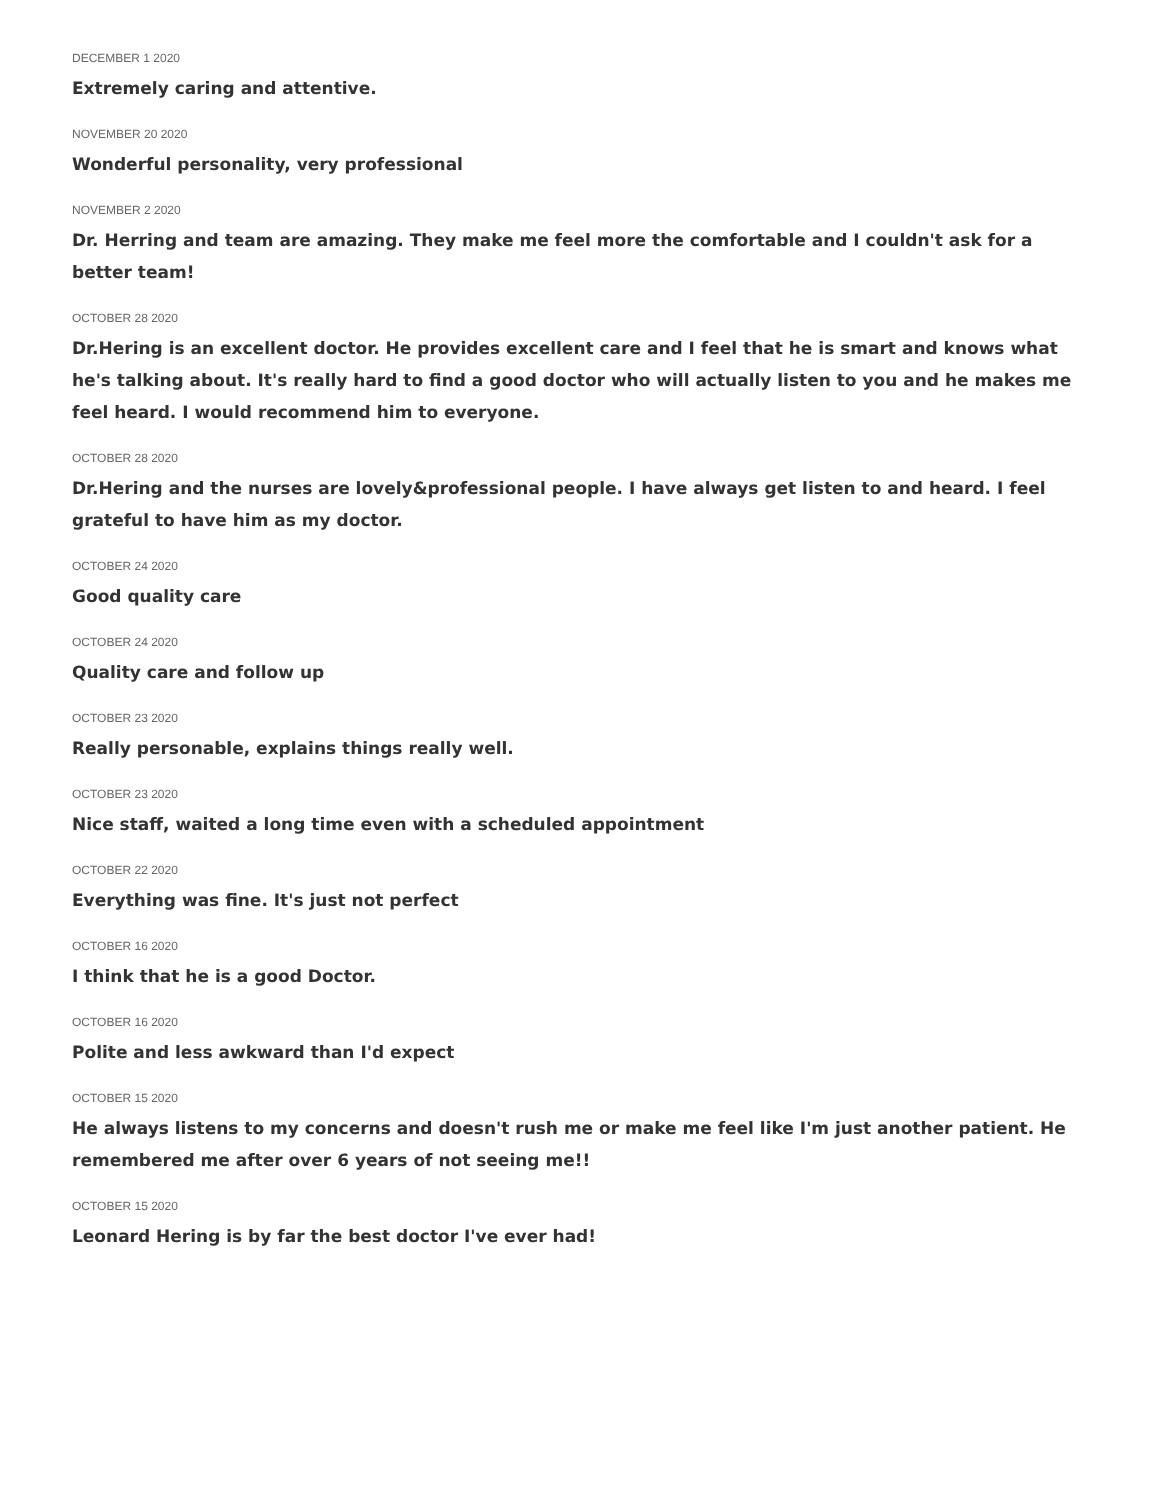DECEMBER 1 2020
Extremely caring and attentive.
NOVEMBER 20 2020
Wonderful personality, very professional
NOVEMBER 2 2020
Dr. Herring and team are amazing. They make me feel more the comfortable and I couldn't ask for a better team!
OCTOBER 28 2020
Dr.Hering is an excellent doctor. He provides excellent care and I feel that he is smart and knows what he's talking about. It's really hard to find a good doctor who will actually listen to you and he makes me feel heard. I would recommend him to everyone.
OCTOBER 28 2020
Dr.Hering and the nurses are lovely&professional people. I have always get listen to and heard. I feel grateful to have him as my doctor.
OCTOBER 24 2020
Good quality care
OCTOBER 24 2020
Quality care and follow up
OCTOBER 23 2020
Really personable, explains things really well.
OCTOBER 23 2020
Nice staff, waited a long time even with a scheduled appointment
OCTOBER 22 2020
Everything was fine. It's just not perfect
OCTOBER 16 2020
I think that he is a good Doctor.
OCTOBER 16 2020
Polite and less awkward than I'd expect
OCTOBER 15 2020
He always listens to my concerns and doesn't rush me or make me feel like I'm just another patient. He remembered me after over 6 years of not seeing me!!
OCTOBER 15 2020
Leonard Hering is by far the best doctor I've ever had!